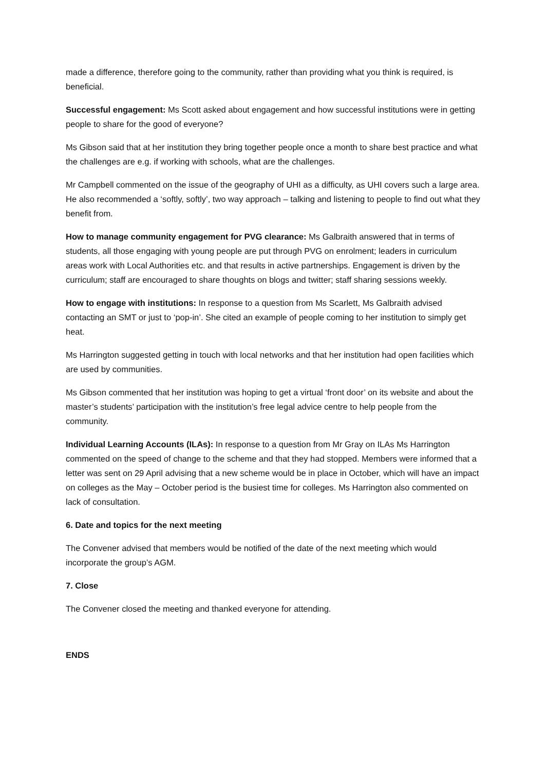made a difference, therefore going to the community, rather than providing what you think is required, is beneficial.
Successful engagement: Ms Scott asked about engagement and how successful institutions were in getting people to share for the good of everyone?
Ms Gibson said that at her institution they bring together people once a month to share best practice and what the challenges are e.g. if working with schools, what are the challenges.
Mr Campbell commented on the issue of the geography of UHI as a difficulty, as UHI covers such a large area. He also recommended a ‘softly, softly’, two way approach – talking and listening to people to find out what they benefit from.
How to manage community engagement for PVG clearance: Ms Galbraith answered that in terms of students, all those engaging with young people are put through PVG on enrolment; leaders in curriculum areas work with Local Authorities etc. and that results in active partnerships. Engagement is driven by the curriculum; staff are encouraged to share thoughts on blogs and twitter; staff sharing sessions weekly.
How to engage with institutions: In response to a question from Ms Scarlett, Ms Galbraith advised contacting an SMT or just to ‘pop-in’. She cited an example of people coming to her institution to simply get heat.
Ms Harrington suggested getting in touch with local networks and that her institution had open facilities which are used by communities.
Ms Gibson commented that her institution was hoping to get a virtual ‘front door’ on its website and about the master’s students’ participation with the institution’s free legal advice centre to help people from the community.
Individual Learning Accounts (ILAs): In response to a question from Mr Gray on ILAs Ms Harrington commented on the speed of change to the scheme and that they had stopped. Members were informed that a letter was sent on 29 April advising that a new scheme would be in place in October, which will have an impact on colleges as the May – October period is the busiest time for colleges. Ms Harrington also commented on lack of consultation.
6. Date and topics for the next meeting
The Convener advised that members would be notified of the date of the next meeting which would incorporate the group’s AGM.
7. Close
The Convener closed the meeting and thanked everyone for attending.
ENDS